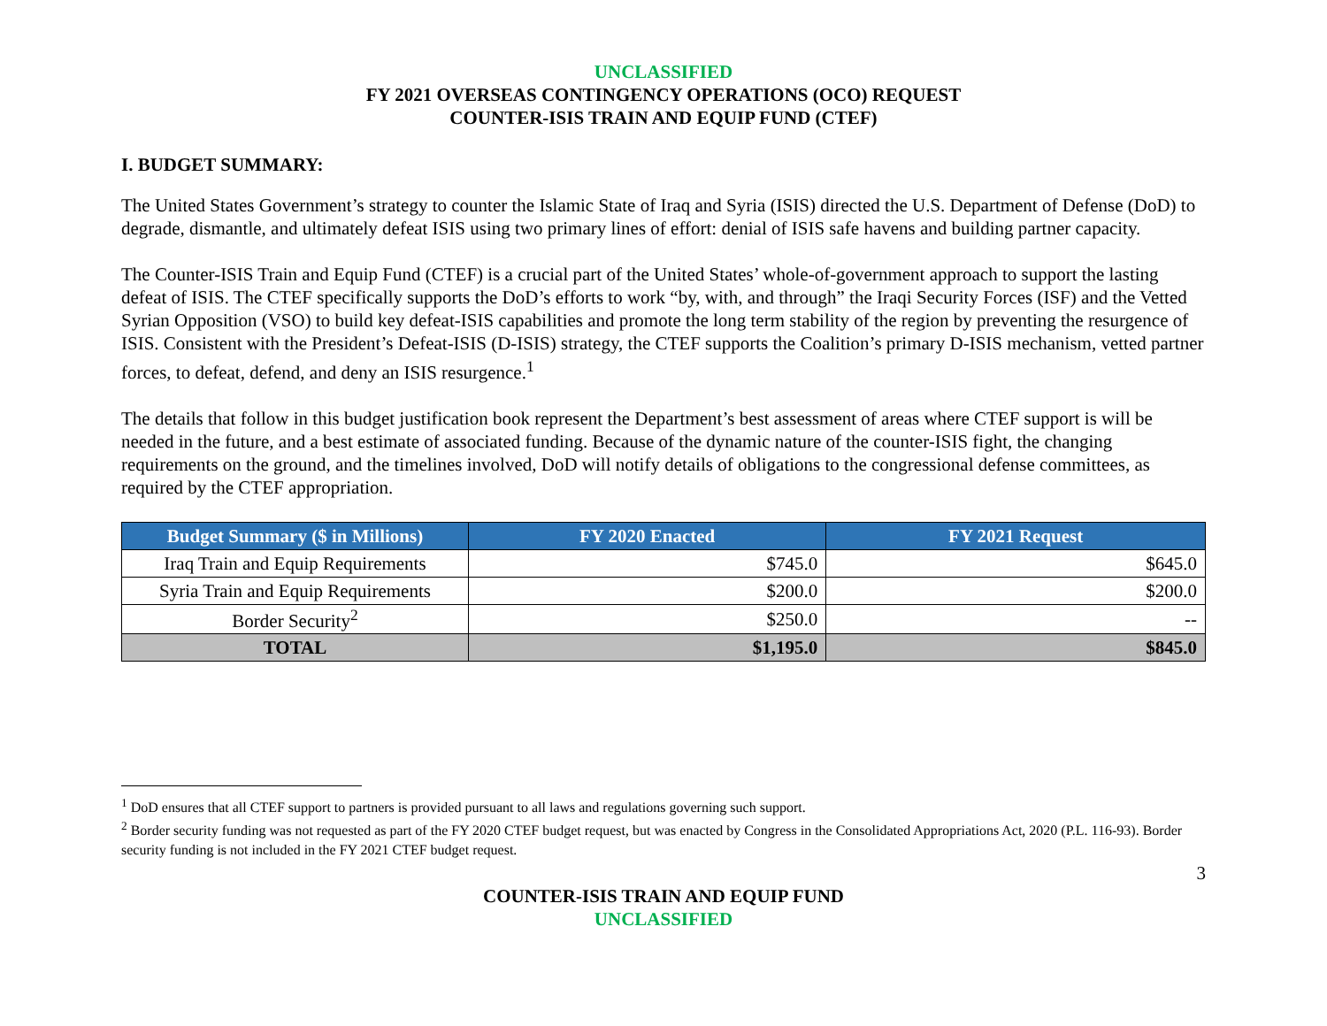UNCLASSIFIED
FY 2021 OVERSEAS CONTINGENCY OPERATIONS (OCO) REQUEST
COUNTER-ISIS TRAIN AND EQUIP FUND (CTEF)
I. BUDGET SUMMARY:
The United States Government’s strategy to counter the Islamic State of Iraq and Syria (ISIS) directed the U.S. Department of Defense (DoD) to degrade, dismantle, and ultimately defeat ISIS using two primary lines of effort: denial of ISIS safe havens and building partner capacity.
The Counter-ISIS Train and Equip Fund (CTEF) is a crucial part of the United States’ whole-of-government approach to support the lasting defeat of ISIS. The CTEF specifically supports the DoD’s efforts to work “by, with, and through” the Iraqi Security Forces (ISF) and the Vetted Syrian Opposition (VSO) to build key defeat-ISIS capabilities and promote the long term stability of the region by preventing the resurgence of ISIS. Consistent with the President’s Defeat-ISIS (D-ISIS) strategy, the CTEF supports the Coalition’s primary D-ISIS mechanism, vetted partner forces, to defeat, defend, and deny an ISIS resurgence.<sup>1</sup>
The details that follow in this budget justification book represent the Department’s best assessment of areas where CTEF support is will be needed in the future, and a best estimate of associated funding. Because of the dynamic nature of the counter-ISIS fight, the changing requirements on the ground, and the timelines involved, DoD will notify details of obligations to the congressional defense committees, as required by the CTEF appropriation.
| Budget Summary ($ in Millions) | FY 2020 Enacted | FY 2021 Request |
| --- | --- | --- |
| Iraq Train and Equip Requirements | $745.0 | $645.0 |
| Syria Train and Equip Requirements | $200.0 | $200.0 |
| Border Security<sup>2</sup> | $250.0 | -- |
| TOTAL | $1,195.0 | $845.0 |
<sup>1</sup> DoD ensures that all CTEF support to partners is provided pursuant to all laws and regulations governing such support.
<sup>2</sup> Border security funding was not requested as part of the FY 2020 CTEF budget request, but was enacted by Congress in the Consolidated Appropriations Act, 2020 (P.L. 116-93). Border security funding is not included in the FY 2021 CTEF budget request.
3
COUNTER-ISIS TRAIN AND EQUIP FUND
UNCLASSIFIED